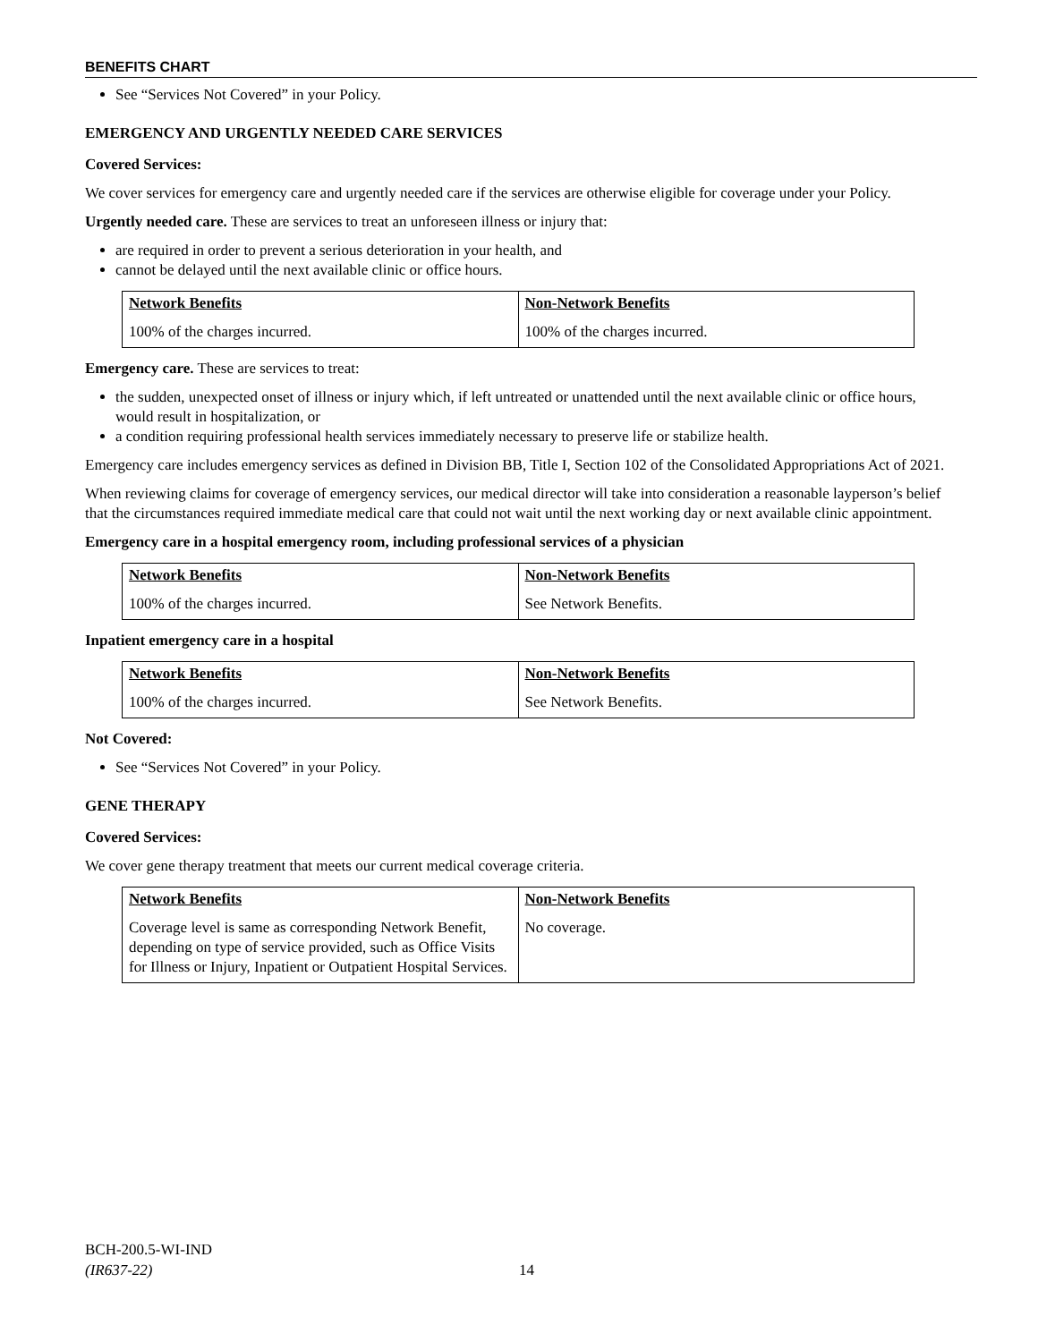BENEFITS CHART
See “Services Not Covered” in your Policy.
EMERGENCY AND URGENTLY NEEDED CARE SERVICES
Covered Services:
We cover services for emergency care and urgently needed care if the services are otherwise eligible for coverage under your Policy.
Urgently needed care. These are services to treat an unforeseen illness or injury that:
are required in order to prevent a serious deterioration in your health, and
cannot be delayed until the next available clinic or office hours.
| Network Benefits | Non-Network Benefits |
| --- | --- |
| 100% of the charges incurred. | 100% of the charges incurred. |
Emergency care. These are services to treat:
the sudden, unexpected onset of illness or injury which, if left untreated or unattended until the next available clinic or office hours, would result in hospitalization, or
a condition requiring professional health services immediately necessary to preserve life or stabilize health.
Emergency care includes emergency services as defined in Division BB, Title I, Section 102 of the Consolidated Appropriations Act of 2021.
When reviewing claims for coverage of emergency services, our medical director will take into consideration a reasonable layperson’s belief that the circumstances required immediate medical care that could not wait until the next working day or next available clinic appointment.
Emergency care in a hospital emergency room, including professional services of a physician
| Network Benefits | Non-Network Benefits |
| --- | --- |
| 100% of the charges incurred. | See Network Benefits. |
Inpatient emergency care in a hospital
| Network Benefits | Non-Network Benefits |
| --- | --- |
| 100% of the charges incurred. | See Network Benefits. |
Not Covered:
See “Services Not Covered” in your Policy.
GENE THERAPY
Covered Services:
We cover gene therapy treatment that meets our current medical coverage criteria.
| Network Benefits | Non-Network Benefits |
| --- | --- |
| Coverage level is same as corresponding Network Benefit, depending on type of service provided, such as Office Visits for Illness or Injury, Inpatient or Outpatient Hospital Services. | No coverage. |
BCH-200.5-WI-IND
(IR637-22)
14